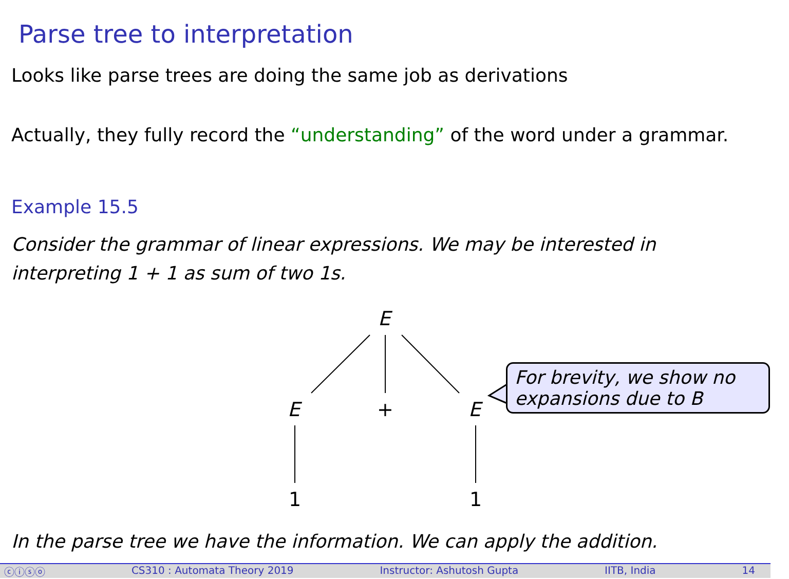Parse tree to interpretation
Looks like parse trees are doing the same job as derivations
Actually, they fully record the “understanding” of the word under a grammar.
Example 15.5
Consider the grammar of linear expressions. We may be interested in
interpreting 1 + 1 as sum of two 1s.
E
E + E
1 1
For brevity, we show no expansions due to B
In the parse tree we have the information. We can apply the addition.
ⓒⓘⓢⓞ CS310 : Automata Theory 2019 Instructor: Ashutosh Gupta IITB, India 14